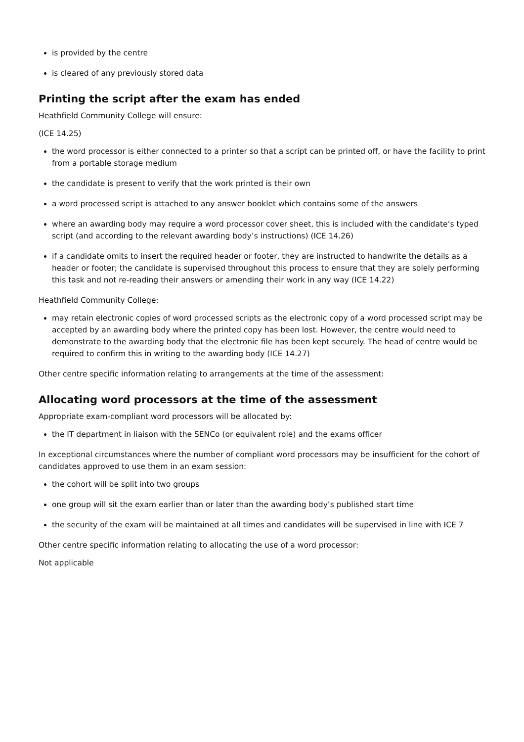is provided by the centre
is cleared of any previously stored data
Printing the script after the exam has ended
Heathfield Community College will ensure:
(ICE 14.25)
the word processor is either connected to a printer so that a script can be printed off, or have the facility to print from a portable storage medium
the candidate is present to verify that the work printed is their own
a word processed script is attached to any answer booklet which contains some of the answers
where an awarding body may require a word processor cover sheet, this is included with the candidate’s typed script (and according to the relevant awarding body’s instructions) (ICE 14.26)
if a candidate omits to insert the required header or footer, they are instructed to handwrite the details as a header or footer; the candidate is supervised throughout this process to ensure that they are solely performing this task and not re-reading their answers or amending their work in any way (ICE 14.22)
Heathfield Community College:
may retain electronic copies of word processed scripts as the electronic copy of a word processed script may be accepted by an awarding body where the printed copy has been lost. However, the centre would need to demonstrate to the awarding body that the electronic file has been kept securely. The head of centre would be required to confirm this in writing to the awarding body (ICE 14.27)
Other centre specific information relating to arrangements at the time of the assessment:
Allocating word processors at the time of the assessment
Appropriate exam-compliant word processors will be allocated by:
the IT department in liaison with the SENCo (or equivalent role) and the exams officer
In exceptional circumstances where the number of compliant word processors may be insufficient for the cohort of candidates approved to use them in an exam session:
the cohort will be split into two groups
one group will sit the exam earlier than or later than the awarding body’s published start time
the security of the exam will be maintained at all times and candidates will be supervised in line with ICE 7
Other centre specific information relating to allocating the use of a word processor:
Not applicable